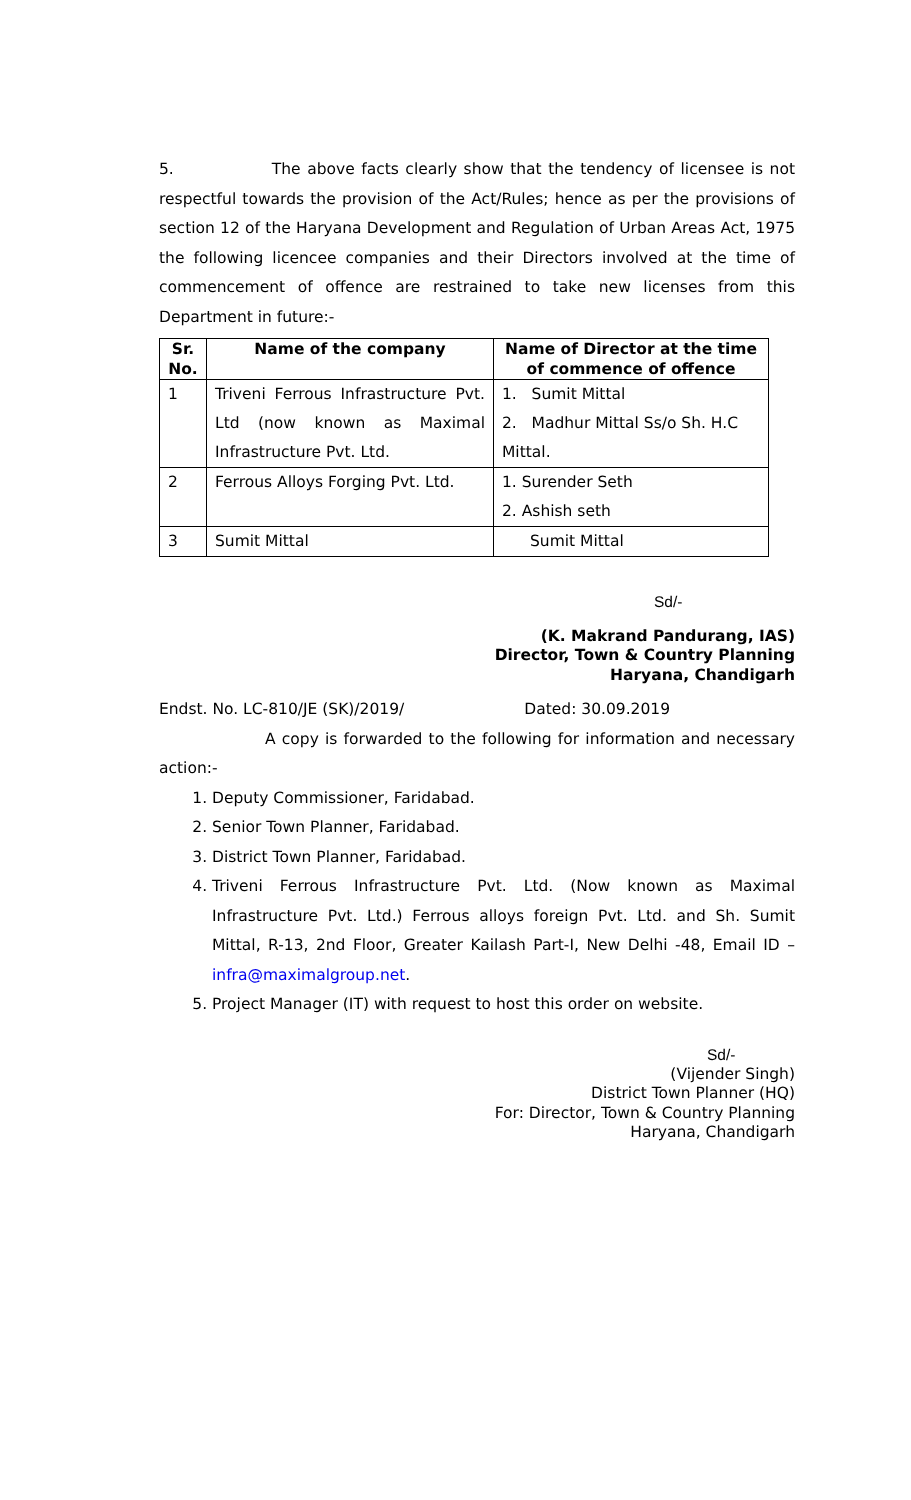5. The above facts clearly show that the tendency of licensee is not respectful towards the provision of the Act/Rules; hence as per the provisions of section 12 of the Haryana Development and Regulation of Urban Areas Act, 1975 the following licencee companies and their Directors involved at the time of commencement of offence are restrained to take new licenses from this Department in future:-
| Sr. No. | Name of the company | Name of Director at the time of commence of offence |
| --- | --- | --- |
| 1 | Triveni Ferrous Infrastructure Pvt. Ltd (now known as Maximal Infrastructure Pvt. Ltd. | 1. Sumit Mittal 2. Madhur Mittal Ss/o Sh. H.C Mittal. |
| 2 | Ferrous Alloys Forging Pvt. Ltd. | 1. Surender Seth 2. Ashish seth |
| 3 | Sumit Mittal | Sumit Mittal |
Sd/-
(K. Makrand Pandurang, IAS)
Director, Town & Country Planning
Haryana, Chandigarh
Endst. No. LC-810/JE (SK)/2019/ Dated: 30.09.2019
A copy is forwarded to the following for information and necessary action:-
1. Deputy Commissioner, Faridabad.
2. Senior Town Planner, Faridabad.
3. District Town Planner, Faridabad.
4. Triveni Ferrous Infrastructure Pvt. Ltd. (Now known as Maximal Infrastructure Pvt. Ltd.) Ferrous alloys foreign Pvt. Ltd. and Sh. Sumit Mittal, R-13, 2nd Floor, Greater Kailash Part-I, New Delhi -48, Email ID – infra@maximalgroup.net.
5. Project Manager (IT) with request to host this order on website.
Sd/-
(Vijender Singh)
District Town Planner (HQ)
For: Director, Town & Country Planning
Haryana, Chandigarh